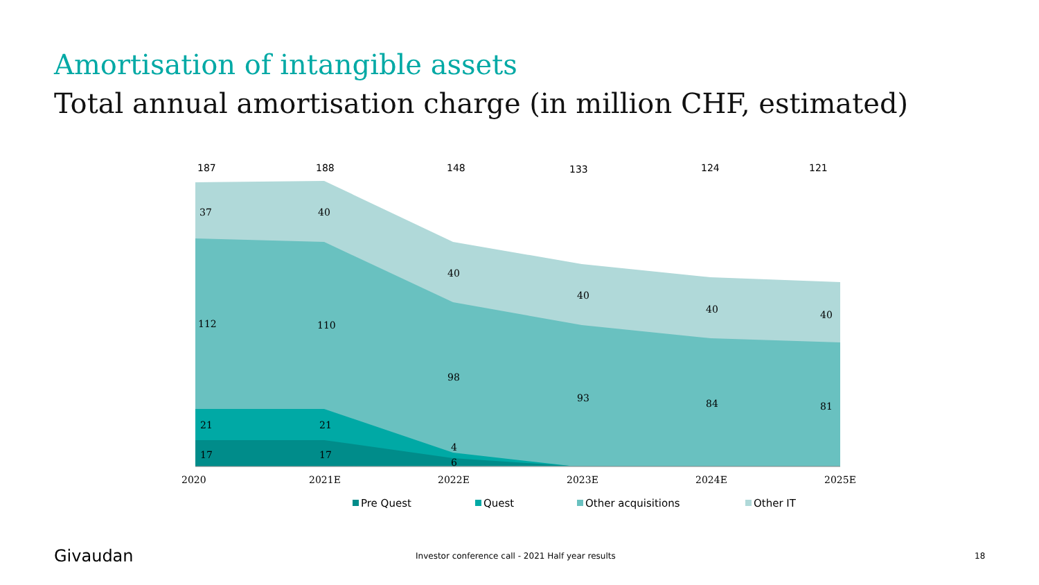Amortisation of intangible assets
Total annual amortisation charge (in million CHF, estimated)
187
188
148
133
124
121
37
40
40
40
40
40
112
110
98
93
84
81
21
21
4
17
17
6
2020
2021E
2022E
2023E
2024E
2025E
Pre Quest
Quest
Other acquisitions
Other IT
Givaudan
Investor conference call - 2021 Half year results
18